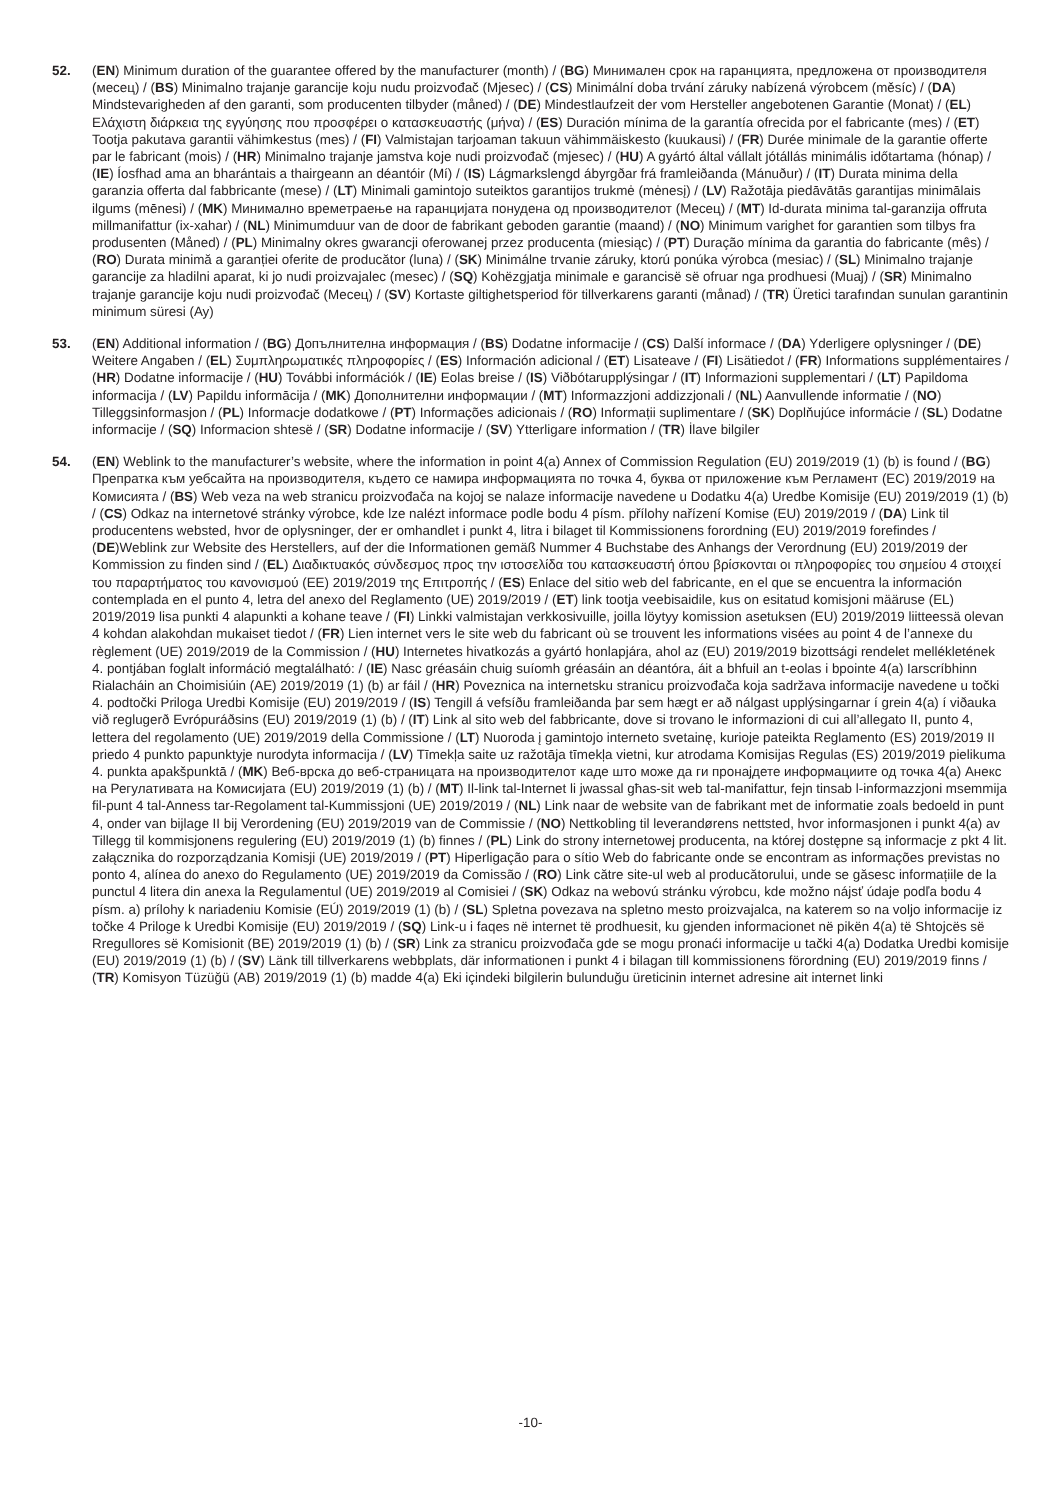52. (EN) Minimum duration of the guarantee offered by the manufacturer (month) / (BG) Минимален срок на гаранцията, предложена от производителя (месец) / (BS) Minimalno trajanje garancije koju nudu proizvođač (Mjesec) / (CS) Minimální doba trvání záruky nabízená výrobcem (měsíc) / (DA) Mindstevarigheden af den garanti, som producenten tilbyder (måned) / (DE) Mindestlaufzeit der vom Hersteller angebotenen Garantie (Monat) / (EL) Ελάχιστη διάρκεια της εγγύησης που προσφέρει ο κατασκευαστής (μήνα) / (ES) Duración mínima de la garantía ofrecida por el fabricante (mes) / (ET) Tootja pakutava garantii vähimkestus (mes) / (FI) Valmistajan tarjoaman takuun vähimmäiskesto (kuukausi) / (FR) Durée minimale de la garantie offerte par le fabricant (mois) / (HR) Minimalno trajanje jamstva koje nudi proizvođač (mjesec) / (HU) A gyártó által vállalt jótállás minimális időtartama (hónap) / (IE) Íosfhad ama an bharántais a thairgeann an déantóir (Mí) / (IS) Lágmarkslengd ábyrgðar frá framleiðanda (Mánuður) / (IT) Durata minima della garanzia offerta dal fabbricante (mese) / (LT) Minimali gamintojo suteiktos garantijos trukmė (mėnesį) / (LV) Ražotāja piedāvātās garantijas minimālais ilgums (mēnesi) / (MK) Минимално времетраење на гаранцијата понудена од производителот (Месец) / (MT) Id-durata minima tal-garanzija offruta millmanifattur (ix-xahar) / (NL) Minimumduur van de door de fabrikant geboden garantie (maand) / (NO) Minimum varighet for garantien som tilbys fra produsenten (Måned) / (PL) Minimalny okres gwarancji oferowanej przez producenta (miesiąc) / (PT) Duração mínima da garantia do fabricante (mês) / (RO) Durata minimă a garanției oferite de producător (luna) / (SK) Minimálne trvanie záruky, ktorú ponúka výrobca (mesiac) / (SL) Minimalno trajanje garancije za hladilni aparat, ki jo nudi proizvajalec (mesec) / (SQ) Kohëzgjatja minimale e garancisë së ofruar nga prodhuesi (Muaj) / (SR) Minimalno trajanje garancije koju nudi proizvođač (Месец) / (SV) Kortaste giltighetsperiod för tillverkarens garanti (månad) / (TR) Üretici tarafından sunulan garantinin minimum süresi (Ay)
53. (EN) Additional information / (BG) Допълнителна информация / (BS) Dodatne informacije / (CS) Další informace / (DA) Yderligere oplysninger / (DE) Weitere Angaben / (EL) Συμπληρωματικές πληροφορίες / (ES) Información adicional / (ET) Lisateave / (FI) Lisätiedot / (FR) Informations supplémentaires / (HR) Dodatne informacije / (HU) További információk / (IE) Eolas breise / (IS) Viðbótarupplýsingar / (IT) Informazioni supplementari / (LT) Papildoma informacija / (LV) Papildu informācija / (MK) Дополнителни информации / (MT) Informazzjoni addizzjonali / (NL) Aanvullende informatie / (NO) Tilleggsinformasjon / (PL) Informacje dodatkowe / (PT) Informações adicionais / (RO) Informații suplimentare / (SK) Doplňujúce informácie / (SL) Dodatne informacije / (SQ) Informacion shtesë / (SR) Dodatne informacije / (SV) Ytterligare information / (TR) İlave bilgiler
54. (EN) Weblink to the manufacturer’s website, where the information in point 4(a) Annex of Commission Regulation (EU) 2019/2019 (1) (b) is found / (BG) Препратка към уебсайта на производителя, където се намира информацията по точка 4, буква от приложение към Регламент (ЕС) 2019/2019 на Комисията / (BS) Web veza na web stranicu proizvođača na kojoj se nalaze informacije navedene u Dodatku 4(a) Uredbe Komisije (EU) 2019/2019 (1) (b) / (CS) Odkaz na internetové stránky výrobce, kde lze nalézt informace podle bodu 4 písm. přílohy nařízení Komise (EU) 2019/2019 / (DA) Link til producentens websted, hvor de oplysninger, der er omhandlet i punkt 4, litra i bilaget til Kommissionens forordning (EU) 2019/2019 forefindes / (DE)Weblink zur Website des Herstellers, auf der die Informationen gemäß Nummer 4 Buchstabe des Anhangs der Verordnung (EU) 2019/2019 der Kommission zu finden sind / (EL) Διαδικτυακός σύνδεσμος προς την ιστοσελίδα του κατασκευαστή όπου βρίσκονται οι πληροφορίες του σημείου 4 στοιχεί του παραρτήματος του κανονισμού (ΕΕ) 2019/2019 της Επιτροπής / (ES) Enlace del sitio web del fabricante, en el que se encuentra la información contemplada en el punto 4, letra del anexo del Reglamento (UE) 2019/2019 / (ET) link tootja veebisaidile, kus on esitatud komisjoni määruse (EL) 2019/2019 lisa punkti 4 alapunkti a kohane teave / (FI) Linkki valmistajan verkkosivuille, joilla löytyy komission asetuksen (EU) 2019/2019 liitteessä olevan 4 kohdan alakohdan mukaiset tiedot / (FR) Lien internet vers le site web du fabricant où se trouvent les informations visées au point 4 de l’annexe du règlement (UE) 2019/2019 de la Commission / (HU) Internetes hivatkozás a gyártó honlapjára, ahol az (EU) 2019/2019 bizottsági rendelet mellékletének 4. pontjában foglalt információ megtalálható: / (IE) Nasc gréasáin chuig suíomh gréasáin an déantóra, áit a bhfuil an t-eolas i bpointe 4(a) Iarscríbhinn Rialacháin an Choimisiúin (AE) 2019/2019 (1) (b) ar fáil / (HR) Poveznica na internetsku stranicu proizvođača koja sadržava informacije navedene u točki 4. podtočki Priloga Uredbi Komisije (EU) 2019/2019 / (IS) Tengill á vefsíðu framleiðanda þar sem hægt er að nálgast upplýsingarnar í grein 4(a) í viðauka við reglugerð Evrópuráðsins (EU) 2019/2019 (1) (b) / (IT) Link al sito web del fabbricante, dove si trovano le informazioni di cui all’allegato II, punto 4, lettera del regolamento (UE) 2019/2019 della Commissione / (LT) Nuoroda į gamintojo interneto svetainę, kurioje pateikta Reglamento (ES) 2019/2019 II priedo 4 punkto papunktyje nurodyta informacija / (LV) Tīmekļa saite uz ražotāja tīmekļa vietni, kur atrodama Komisijas Regulas (ES) 2019/2019 pielikuma 4. punkta apakšpunktā / (MK) Веб-врска до веб-страницата на производителот каде што може да ги пронајдете информациите од точка 4(a) Анекс на Регулативата на Комисијата (EU) 2019/2019 (1) (b) / (MT) Il-link tal-Internet li jwassal għas-sit web tal-manifattur, fejn tinsab l-informazzjoni msemmija fil-punt 4 tal-Anness tar-Regolament tal-Kummissjoni (UE) 2019/2019 / (NL) Link naar de website van de fabrikant met de informatie zoals bedoeld in punt 4, onder van bijlage II bij Verordening (EU) 2019/2019 van de Commissie / (NO) Nettkobling til leverandørens nettsted, hvor informasjonen i punkt 4(a) av Tillegg til kommisjonens regulering (EU) 2019/2019 (1) (b) finnes / (PL) Link do strony internetowej producenta, na której dostępne są informacje z pkt 4 lit. załącznika do rozporządzania Komisji (UE) 2019/2019 / (PT) Hiperligação para o sítio Web do fabricante onde se encontram as informações previstas no ponto 4, alínea do anexo do Regulamento (UE) 2019/2019 da Comissão / (RO) Link către site-ul web al producătorului, unde se găsesc informațiile de la punctul 4 litera din anexa la Regulamentul (UE) 2019/2019 al Comisiei / (SK) Odkaz na webovú stránku výrobcu, kde možno nájsť údaje podľa bodu 4 písm. a) prílohy k nariadeniu Komisie (EÚ) 2019/2019 (1) (b) / (SL) Spletna povezava na spletno mesto proizvajalca, na katerem so na voljo informacije iz točke 4 Priloge k Uredbi Komisije (EU) 2019/2019 / (SQ) Link-u i faqes në internet të prodhuesit, ku gjenden informacionet në pikën 4(a) të Shtojcës së Rregullores së Komisionit (BE) 2019/2019 (1) (b) / (SR) Link za stranicu proizvođača gde se mogu pronaći informacije u tački 4(a) Dodatka Uredbi komisije (EU) 2019/2019 (1) (b) / (SV) Länk till tillverkarens webbplats, där informationen i punkt 4 i bilagan till kommissionens förordning (EU) 2019/2019 finns / (TR) Komisyon Tüzüğü (AB) 2019/2019 (1) (b) madde 4(a) Eki içindeki bilgilerin bulunduğu üreticinin internet adresine ait internet linki
-10-